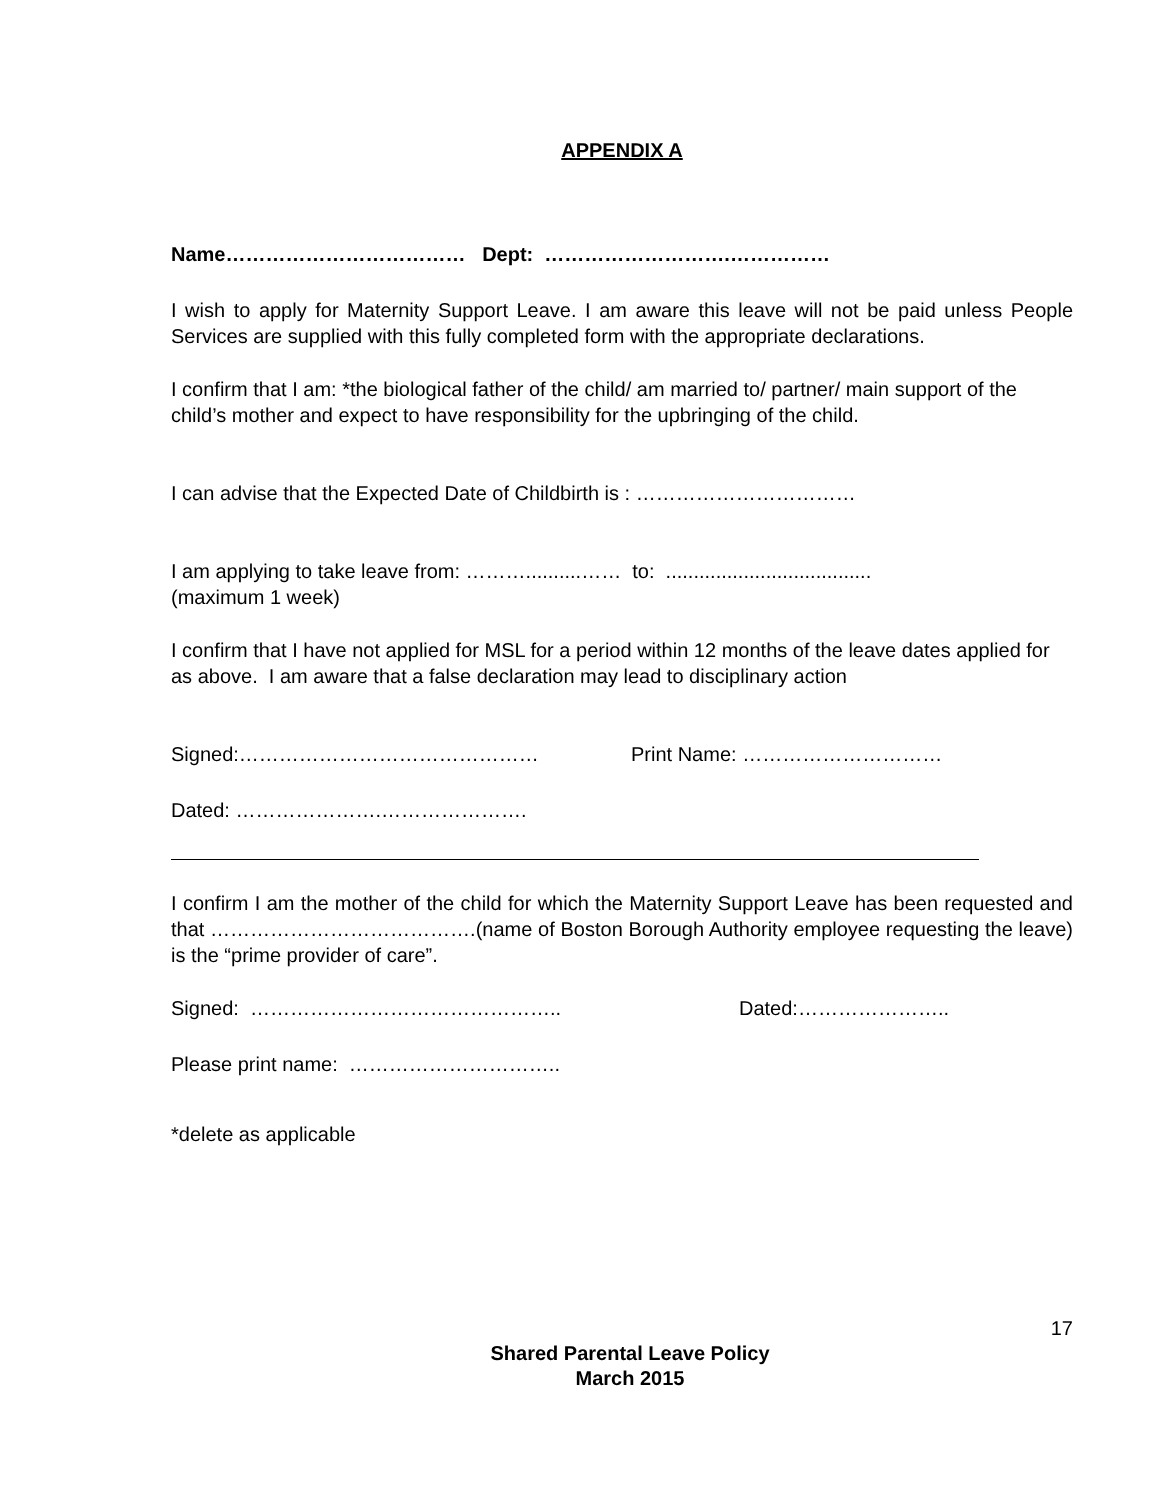APPENDIX A
Name……………………………… Dept: ……………………….……………
I wish to apply for Maternity Support Leave. I am aware this leave will not be paid unless People Services are supplied with this fully completed form with the appropriate declarations.
I confirm that I am: *the biological father of the child/ am married to/ partner/ main support of the child’s mother and expect to have responsibility for the upbringing of the child.
I can advise that the Expected Date of Childbirth is : ……………………………
I am applying to take leave from: ………..........…… to: .....................................
(maximum 1 week)
I confirm that I have not applied for MSL for a period within 12 months of the leave dates applied for as above. I am aware that a false declaration may lead to disciplinary action
Signed:……………………………………… Print Name: …………………………
Dated: ………………….………………….
I confirm I am the mother of the child for which the Maternity Support Leave has been requested and that ………………………………….(name of Boston Borough Authority employee requesting the leave) is the “prime provider of care”.
Signed: ……………………………………….. Dated:…………………..
Please print name: …………………………..
*delete as applicable
17
Shared Parental Leave Policy
March 2015